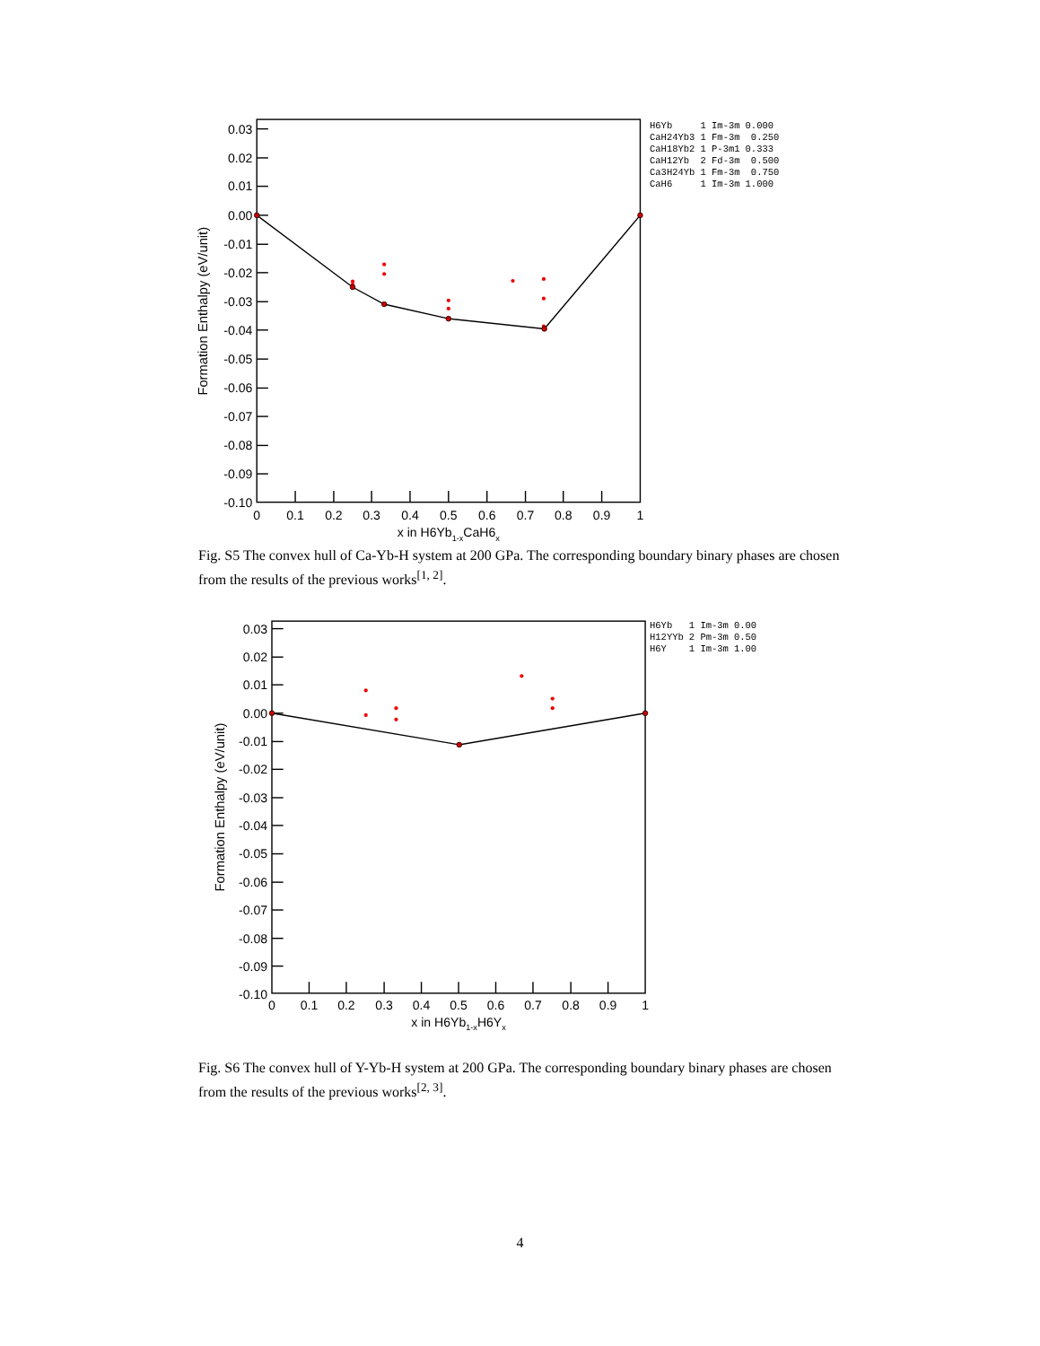0.03
0.02
0.01
0.00
-0.01
-0.02
-0.03
-0.04
-0.05
-0.06
-0.07
-0.08
-0.09
-0.10
0
0.1
0.2
0.3
0.4
0.5
0.6
0.7
0.8
0.9
1
x in H6Yb1-xCaH6x
Formation Enthalpy (eV/unit)
| H6Yb | 1 Im-3m | 0.000 |
| CaH24Yb3 | 1 Fm-3m | 0.250 |
| CaH18Yb2 | 1 P-3m1 | 0.333 |
| CaH12Yb | 2 Fd-3m | 0.500 |
| Ca3H24Yb | 1 Fm-3m | 0.750 |
| CaH6 | 1 Im-3m | 1.000 |
Fig. S5 The convex hull of Ca-Yb-H system at 200 GPa. The corresponding boundary binary phases are chosen from the results of the previous works<sup>[1, 2]</sup>.
0.03
0.02
0.01
0.00
-0.01
-0.02
-0.03
-0.04
-0.05
-0.06
-0.07
-0.08
-0.09
-0.10
0
0.1
0.2
0.3
0.4
0.5
0.6
0.7
0.8
0.9
1
x in H6Yb1-xH6Yx
Formation Enthalpy (eV/unit)
| H6Yb | 1 Im-3m | 0.00 |
| H12YYb | 2 Pm-3m | 0.50 |
| H6Y | 1 Im-3m | 1.00 |
Fig. S6 The convex hull of Y-Yb-H system at 200 GPa. The corresponding boundary binary phases are chosen from the results of the previous works<sup>[2, 3]</sup>.
4